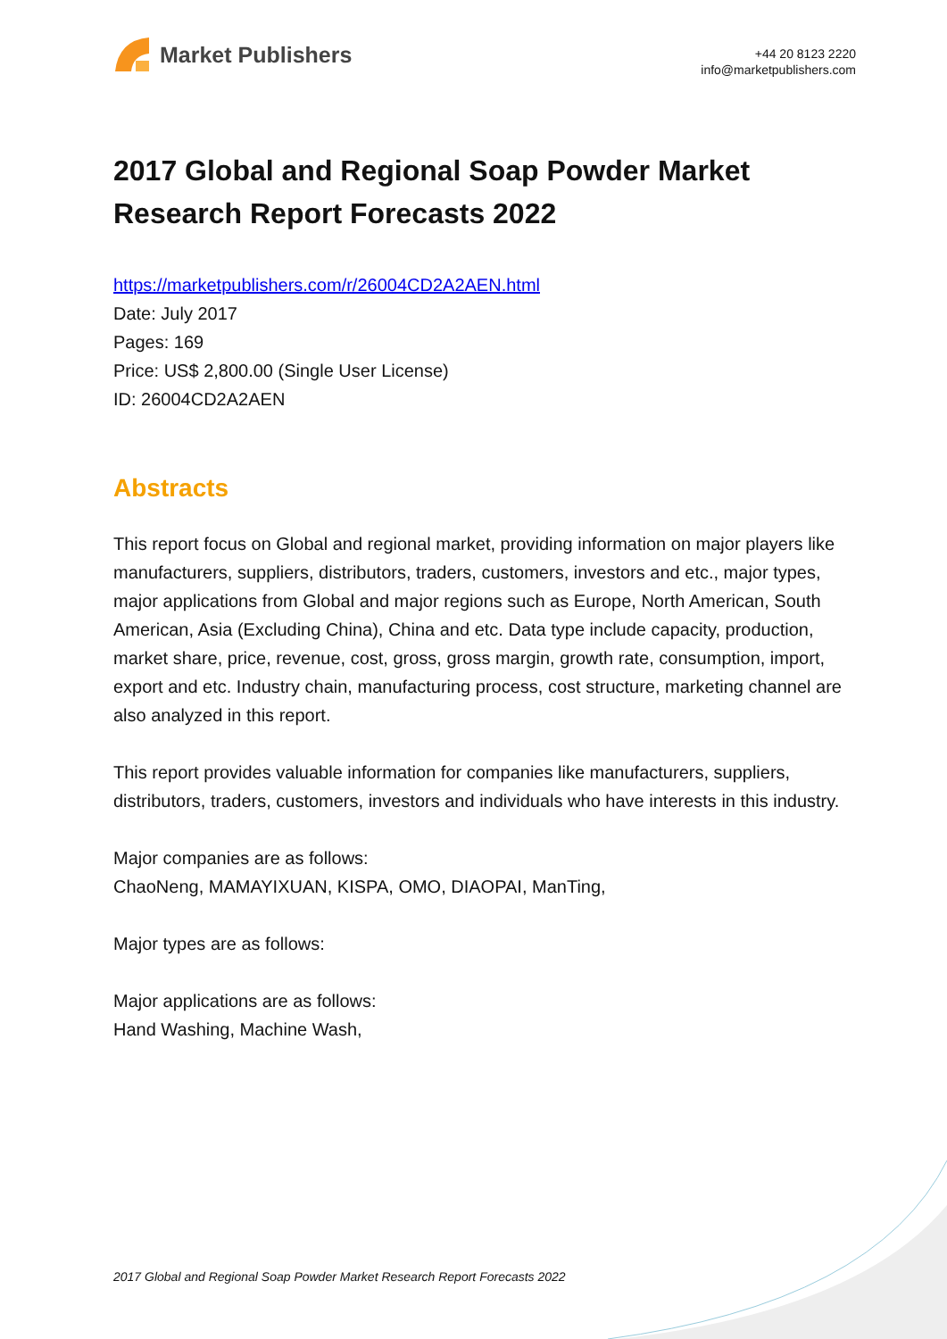Market Publishers
+44 20 8123 2220
info@marketpublishers.com
2017 Global and Regional Soap Powder Market Research Report Forecasts 2022
https://marketpublishers.com/r/26004CD2A2AEN.html
Date: July 2017
Pages: 169
Price: US$ 2,800.00 (Single User License)
ID: 26004CD2A2AEN
Abstracts
This report focus on Global and regional market, providing information on major players like manufacturers, suppliers, distributors, traders, customers, investors and etc., major types, major applications from Global and major regions such as Europe, North American, South American, Asia (Excluding China), China and etc. Data type include capacity, production, market share, price, revenue, cost, gross, gross margin, growth rate, consumption, import, export and etc. Industry chain, manufacturing process, cost structure, marketing channel are also analyzed in this report.
This report provides valuable information for companies like manufacturers, suppliers, distributors, traders, customers, investors and individuals who have interests in this industry.
Major companies are as follows:
ChaoNeng, MAMAYIXUAN, KISPA, OMO, DIAOPAI, ManTing,
Major types are as follows:
Major applications are as follows:
Hand Washing, Machine Wash,
2017 Global and Regional Soap Powder Market Research Report Forecasts 2022